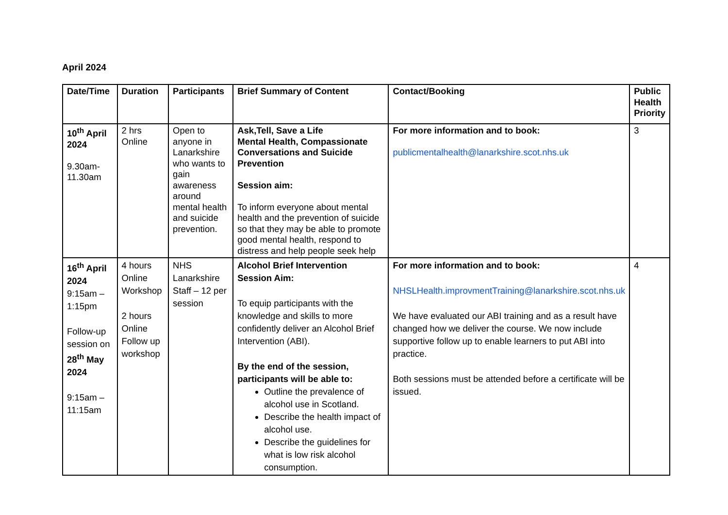April 2024
| Date/Time | Duration | Participants | Brief Summary of Content | Contact/Booking | Public Health Priority |
| --- | --- | --- | --- | --- | --- |
| 10<sup>th</sup> April 2024 9.30am-11.30am | 2 hrs Online | Open to anyone in Lanarkshire who wants to gain awareness around mental health and suicide prevention. | Ask,Tell, Save a Life Mental Health, Compassionate Conversations and Suicide Prevention Session aim: To inform everyone about mental health and the prevention of suicide so that they may be able to promote good mental health, respond to distress and help people seek help | For more information and to book: publicmentalhealth@lanarkshire.scot.nhs.uk | 3 |
| 16<sup>th</sup> April 2024 9:15am – 1:15pm Follow-up session on 28<sup>th</sup> May 2024 9:15am – 11:15am | 4 hours Online Workshop 2 hours Online Follow up workshop | NHS Lanarkshire Staff – 12 per session | Alcohol Brief Intervention Session Aim: To equip participants with the knowledge and skills to more confidently deliver an Alcohol Brief Intervention (ABI). By the end of the session, participants will be able to: Outline the prevalence of alcohol use in Scotland. Describe the health impact of alcohol use. Describe the guidelines for what is low risk alcohol consumption. | For more information and to book: NHSLHealth.improvmentTraining@lanarkshire.scot.nhs.uk We have evaluated our ABI training and as a result have changed how we deliver the course. We now include supportive follow up to enable learners to put ABI into practice. Both sessions must be attended before a certificate will be issued. | 4 |